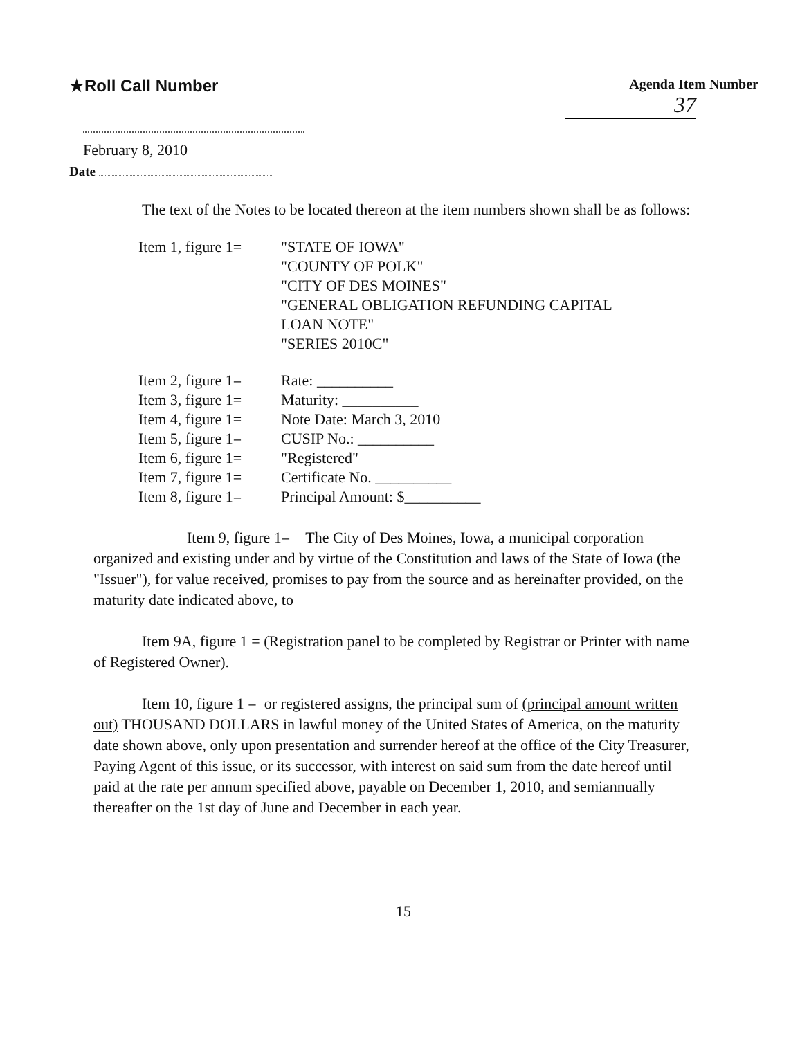★Roll Call Number
Agenda Item Number
37
February 8, 2010
Date
The text of the Notes to be located thereon at the item numbers shown shall be as follows:
| Item 1, figure 1= | "STATE OF IOWA" "COUNTY OF POLK" "CITY OF DES MOINES" "GENERAL OBLIGATION REFUNDING CAPITAL LOAN NOTE" "SERIES 2010C" |
| Item 2, figure 1= | Rate: __________ |
| Item 3, figure 1= | Maturity: __________ |
| Item 4, figure 1= | Note Date: March 3, 2010 |
| Item 5, figure 1= | CUSIP No.: __________ |
| Item 6, figure 1= | "Registered" |
| Item 7, figure 1= | Certificate No. __________ |
| Item 8, figure 1= | Principal Amount: $__________ |
Item 9, figure 1= The City of Des Moines, Iowa, a municipal corporation organized and existing under and by virtue of the Constitution and laws of the State of Iowa (the "Issuer"), for value received, promises to pay from the source and as hereinafter provided, on the maturity date indicated above, to
Item 9A, figure 1 = (Registration panel to be completed by Registrar or Printer with name of Registered Owner).
Item 10, figure 1 = or registered assigns, the principal sum of (principal amount written out) THOUSAND DOLLARS in lawful money of the United States of America, on the maturity date shown above, only upon presentation and surrender hereof at the office of the City Treasurer, Paying Agent of this issue, or its successor, with interest on said sum from the date hereof until paid at the rate per annum specified above, payable on December 1, 2010, and semiannually thereafter on the 1st day of June and December in each year.
15